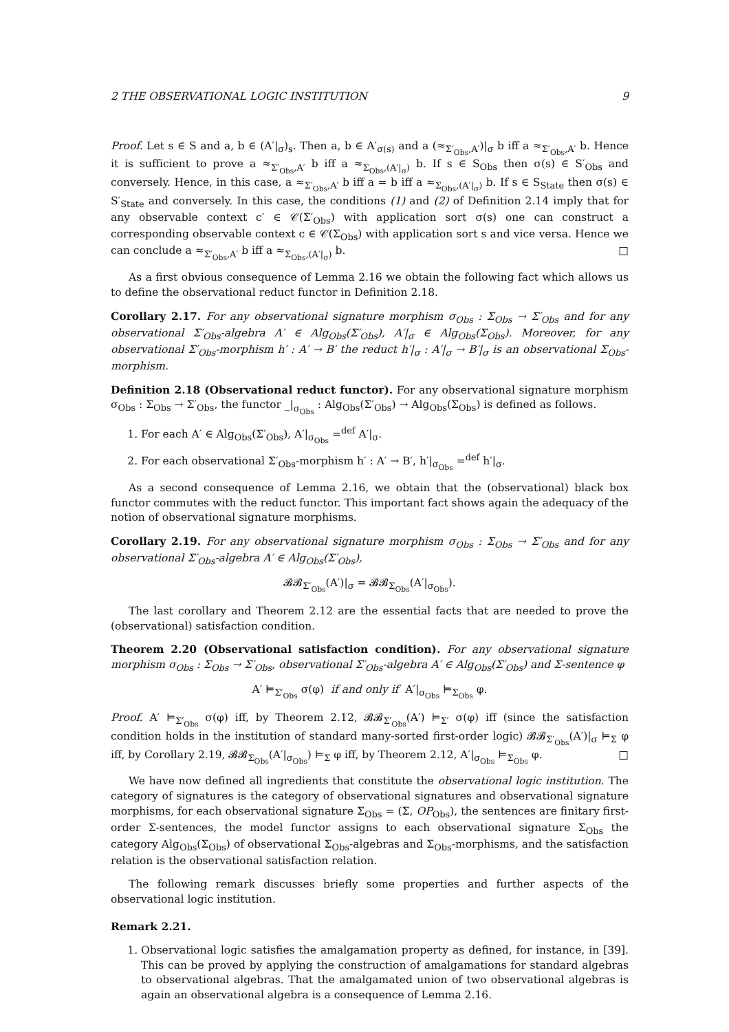2 THE OBSERVATIONAL LOGIC INSTITUTION 9
Proof. Let s ∈ S and a, b ∈ (A′|<sub>σ</sub>)<sub>s</sub>. Then a, b ∈ A′<sub>σ(s)</sub> and a (≈<sub>Σ′<sub>Obs</sub>,A′</sub>)|<sub>σ</sub> b iff a ≈<sub>Σ′<sub>Obs</sub>,A′</sub> b. Hence it is sufficient to prove a ≈<sub>Σ′<sub>Obs</sub>,A′</sub> b iff a ≈<sub>Σ<sub>Obs</sub>,(A′|<sub>σ</sub>)</sub> b. If s ∈ S<sub>Obs</sub> then σ(s) ∈ S′<sub>Obs</sub> and conversely. Hence, in this case, a ≈<sub>Σ′<sub>Obs</sub>,A′</sub> b iff a = b iff a ≈<sub>Σ<sub>Obs</sub>,(A′|<sub>σ</sub>)</sub> b. If s ∈ S<sub>State</sub> then σ(s) ∈ S′<sub>State</sub> and conversely. In this case, the conditions (1) and (2) of Definition 2.14 imply that for any observable context c′ ∈ 𝒞(Σ′<sub>Obs</sub>) with application sort σ(s) one can construct a corresponding observable context c ∈ 𝒞(Σ<sub>Obs</sub>) with application sort s and vice versa. Hence we can conclude a ≈<sub>Σ′<sub>Obs</sub>,A′</sub> b iff a ≈<sub>Σ<sub>Obs</sub>,(A′|<sub>σ</sub>)</sub> b. □
As a first obvious consequence of Lemma 2.16 we obtain the following fact which allows us to define the observational reduct functor in Definition 2.18.
Corollary 2.17. For any observational signature morphism σ<sub>Obs</sub> : Σ<sub>Obs</sub> → Σ′<sub>Obs</sub> and for any observational Σ′<sub>Obs</sub>-algebra A′ ∈ Alg<sub>Obs</sub>(Σ′<sub>Obs</sub>), A′|<sub>σ</sub> ∈ Alg<sub>Obs</sub>(Σ<sub>Obs</sub>). Moreover, for any observational Σ′<sub>Obs</sub>-morphism h′ : A′ → B′ the reduct h′|<sub>σ</sub> : A′|<sub>σ</sub> → B′|<sub>σ</sub> is an observational Σ<sub>Obs</sub>-morphism.
Definition 2.18 (Observational reduct functor). For any observational signature morphism σ<sub>Obs</sub> : Σ<sub>Obs</sub> → Σ′<sub>Obs</sub>, the functor _|<sub>σ<sub>Obs</sub></sub> : Alg<sub>Obs</sub>(Σ′<sub>Obs</sub>) → Alg<sub>Obs</sub>(Σ<sub>Obs</sub>) is defined as follows.
1. For each A′ ∈ Alg<sub>Obs</sub>(Σ′<sub>Obs</sub>), A′|<sub>σ<sub>Obs</sub></sub> =<sup>def</sup> A′|<sub>σ</sub>.
2. For each observational Σ′<sub>Obs</sub>-morphism h′ : A′ → B′, h′|<sub>σ<sub>Obs</sub></sub> =<sup>def</sup> h′|<sub>σ</sub>.
As a second consequence of Lemma 2.16, we obtain that the (observational) black box functor commutes with the reduct functor. This important fact shows again the adequacy of the notion of observational signature morphisms.
Corollary 2.19. For any observational signature morphism σ<sub>Obs</sub> : Σ<sub>Obs</sub> → Σ′<sub>Obs</sub> and for any observational Σ′<sub>Obs</sub>-algebra A′ ∈ Alg<sub>Obs</sub>(Σ′<sub>Obs</sub>),
𝓑𝓑<sub>Σ′<sub>Obs</sub></sub>(A′)|<sub>σ</sub> = 𝓑𝓑<sub>Σ<sub>Obs</sub></sub>(A′|<sub>σ<sub>Obs</sub></sub>).
The last corollary and Theorem 2.12 are the essential facts that are needed to prove the (observational) satisfaction condition.
Theorem 2.20 (Observational satisfaction condition). For any observational signature morphism σ<sub>Obs</sub> : Σ<sub>Obs</sub> → Σ′<sub>Obs</sub>, observational Σ′<sub>Obs</sub>-algebra A′ ∈ Alg<sub>Obs</sub>(Σ′<sub>Obs</sub>) and Σ-sentence φ
A′ ⊨<sub>Σ′<sub>Obs</sub></sub> σ(φ) if and only if A′|<sub>σ<sub>Obs</sub></sub> ⊨<sub>Σ<sub>Obs</sub></sub> φ.
Proof. A′ ⊨<sub>Σ′<sub>Obs</sub></sub> σ(φ) iff, by Theorem 2.12, 𝓑𝓑<sub>Σ′<sub>Obs</sub></sub>(A′) ⊨<sub>Σ′</sub> σ(φ) iff (since the satisfaction condition holds in the institution of standard many-sorted first-order logic) 𝓑𝓑<sub>Σ′<sub>Obs</sub></sub>(A′)|<sub>σ</sub> ⊨<sub>Σ</sub> φ iff, by Corollary 2.19, 𝓑𝓑<sub>Σ<sub>Obs</sub></sub>(A′|<sub>σ<sub>Obs</sub></sub>) ⊨<sub>Σ</sub> φ iff, by Theorem 2.12, A′|<sub>σ<sub>Obs</sub></sub> ⊨<sub>Σ<sub>Obs</sub></sub> φ. □
We have now defined all ingredients that constitute the observational logic institution. The category of signatures is the category of observational signatures and observational signature morphisms, for each observational signature Σ<sub>Obs</sub> = (Σ, OP<sub>Obs</sub>), the sentences are finitary first-order Σ-sentences, the model functor assigns to each observational signature Σ<sub>Obs</sub> the category Alg<sub>Obs</sub>(Σ<sub>Obs</sub>) of observational Σ<sub>Obs</sub>-algebras and Σ<sub>Obs</sub>-morphisms, and the satisfaction relation is the observational satisfaction relation.
The following remark discusses briefly some properties and further aspects of the observational logic institution.
Remark 2.21.
1. Observational logic satisfies the amalgamation property as defined, for instance, in [39]. This can be proved by applying the construction of amalgamations for standard algebras to observational algebras. That the amalgamated union of two observational algebras is again an observational algebra is a consequence of Lemma 2.16.